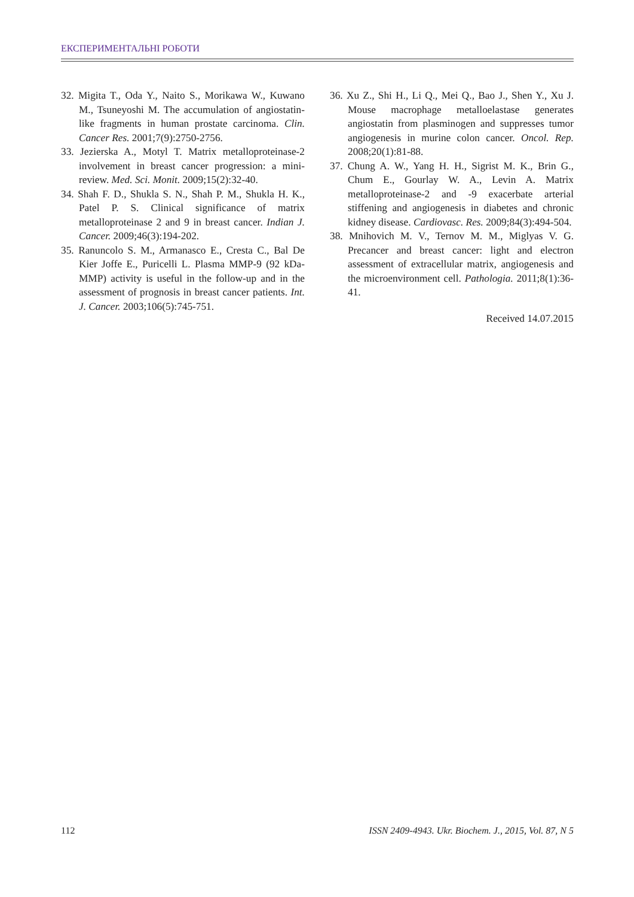ЕКСПЕРИМЕНТАЛЬНІ РОБОТИ
32. Migita T., Oda Y., Naito S., Morikawa W., Kuwano M., Tsuneyoshi M. The accumulation of angiostatin-like fragments in human prostate carcinoma. Clin. Cancer Res. 2001;7(9):2750-2756.
33. Jezierska A., Motyl T. Matrix metalloproteinase-2 involvement in breast cancer progression: a mini-review. Med. Sci. Monit. 2009;15(2):32-40.
34. Shah F. D., Shukla S. N., Shah P. M., Shukla H. K., Patel P. S. Clinical significance of matrix metalloproteinase 2 and 9 in breast cancer. Indian J. Cancer. 2009;46(3):194-202.
35. Ranuncolo S. M., Armanasco E., Cresta C., Bal De Kier Joffe E., Puricelli L. Plasma MMP-9 (92 kDa-MMP) activity is useful in the follow-up and in the assessment of prognosis in breast cancer patients. Int. J. Cancer. 2003;106(5):745-751.
36. Xu Z., Shi H., Li Q., Mei Q., Bao J., Shen Y., Xu J. Mouse macrophage metalloelastase generates angiostatin from plasminogen and suppresses tumor angiogenesis in murine colon cancer. Oncol. Rep. 2008;20(1):81-88.
37. Chung A. W., Yang H. H., Sigrist M. K., Brin G., Chum E., Gourlay W. A., Levin A. Matrix metalloproteinase-2 and -9 exacerbate arterial stiffening and angiogenesis in diabetes and chronic kidney disease. Cardiovasc. Res. 2009;84(3):494-504.
38. Mnihovich M. V., Ternov M. M., Miglyas V. G. Precancer and breast cancer: light and electron assessment of extracellular matrix, angiogenesis and the microenvironment cell. Pathologia. 2011;8(1):36-41.
Received 14.07.2015
112 ISSN 2409-4943. Ukr. Biochem. J., 2015, Vol. 87, N 5